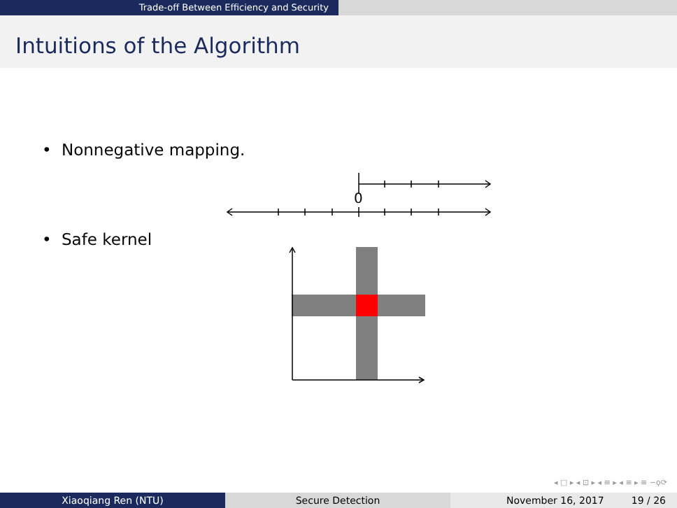Trade-off Between Efficiency and Security
Intuitions of the Algorithm
• Nonnegative mapping.
0
• Safe kernel
◂ □ ▸ ◂ ⊡ ▸ ◂ ≡ ▸ ◂ ≡ ▸ ≡ ∽ϙ⟳
Xiaoqiang Ren (NTU) Secure Detection November 16, 2017 19 / 26